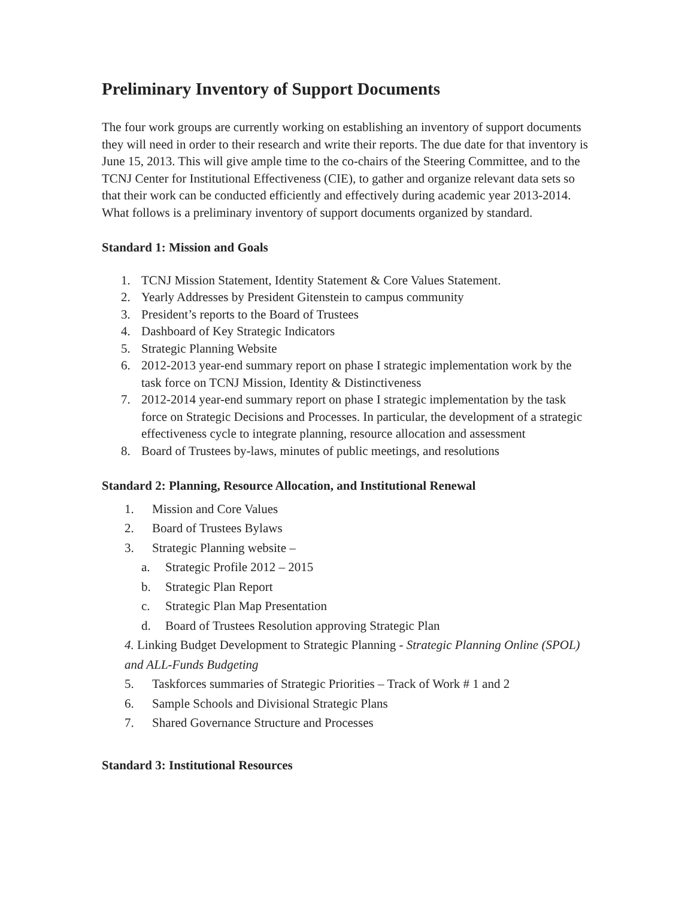Preliminary Inventory of Support Documents
The four work groups are currently working on establishing an inventory of support documents they will need in order to their research and write their reports. The due date for that inventory is June 15, 2013. This will give ample time to the co-chairs of the Steering Committee, and to the TCNJ Center for Institutional Effectiveness (CIE), to gather and organize relevant data sets so that their work can be conducted efficiently and effectively during academic year 2013-2014. What follows is a preliminary inventory of support documents organized by standard.
Standard 1: Mission and Goals
1. TCNJ Mission Statement, Identity Statement & Core Values Statement.
2. Yearly Addresses by President Gitenstein to campus community
3. President’s reports to the Board of Trustees
4. Dashboard of Key Strategic Indicators
5. Strategic Planning Website
6. 2012-2013 year-end summary report on phase I strategic implementation work by the task force on TCNJ Mission, Identity & Distinctiveness
7. 2012-2014 year-end summary report on phase I strategic implementation by the task force on Strategic Decisions and Processes. In particular, the development of a strategic effectiveness cycle to integrate planning, resource allocation and assessment
8. Board of Trustees by-laws, minutes of public meetings, and resolutions
Standard 2: Planning, Resource Allocation, and Institutional Renewal
1. Mission and Core Values
2. Board of Trustees Bylaws
3. Strategic Planning website –
a. Strategic Profile 2012 – 2015
b. Strategic Plan Report
c. Strategic Plan Map Presentation
d. Board of Trustees Resolution approving Strategic Plan
4. Linking Budget Development to Strategic Planning - Strategic Planning Online (SPOL) and ALL-Funds Budgeting
5. Taskforces summaries of Strategic Priorities – Track of Work # 1 and 2
6. Sample Schools and Divisional Strategic Plans
7. Shared Governance Structure and Processes
Standard 3: Institutional Resources